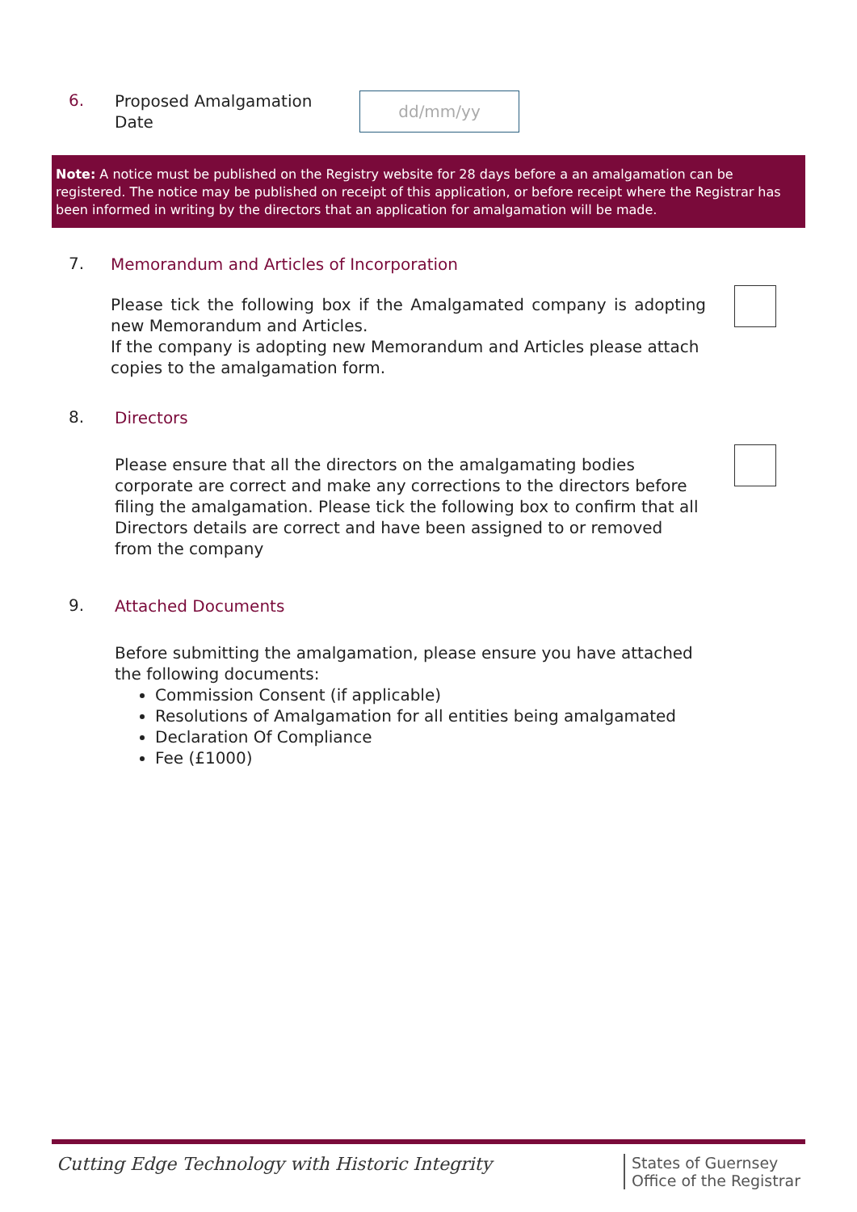6.
Proposed Amalgamation Date
dd/mm/yy
Note: A notice must be published on the Registry website for 28 days before a an amalgamation can be registered. The notice may be published on receipt of this application, or before receipt where the Registrar has been informed in writing by the directors that an application for amalgamation will be made.
7.
Memorandum and Articles of Incorporation
Please tick the following box if the Amalgamated company is adopting new Memorandum and Articles.
If the company is adopting new Memorandum and Articles please attach copies to the amalgamation form.
8.
Directors
Please ensure that all the directors on the amalgamating bodies corporate are correct and make any corrections to the directors before filing the amalgamation. Please tick the following box to confirm that all Directors details are correct and have been assigned to or removed from the company
9.
Attached Documents
Before submitting the amalgamation, please ensure you have attached the following documents:
Commission Consent (if applicable)
Resolutions of Amalgamation for all entities being amalgamated
Declaration Of Compliance
Fee (£1000)
Cutting Edge Technology with Historic Integrity
States of Guernsey
Office of the Registrar